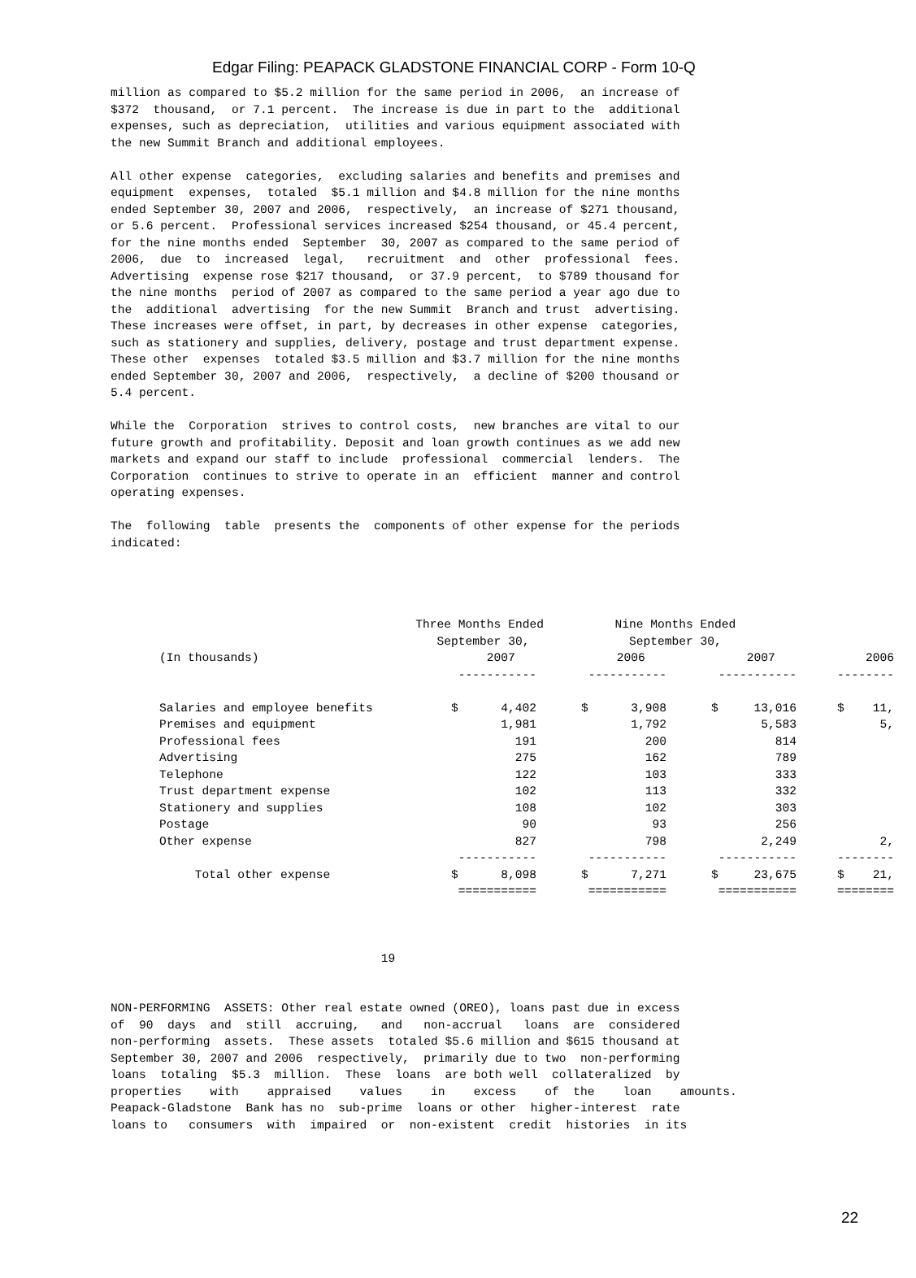Edgar Filing: PEAPACK GLADSTONE FINANCIAL CORP - Form 10-Q
million as compared to $5.2 million for the same period in 2006,  an increase of
$372  thousand,  or 7.1 percent.  The increase is due in part to the  additional
expenses, such as depreciation,  utilities and various equipment associated with
the new Summit Branch and additional employees.

All other expense  categories,  excluding salaries and benefits and premises and
equipment  expenses,  totaled  $5.1 million and $4.8 million for the nine months
ended September 30, 2007 and 2006,  respectively,  an increase of $271 thousand,
or 5.6 percent.  Professional services increased $254 thousand, or 45.4 percent,
for the nine months ended  September  30, 2007 as compared to the same period of
2006,  due  to  increased  legal,   recruitment  and  other  professional  fees.
Advertising  expense rose $217 thousand,  or 37.9 percent,  to $789 thousand for
the nine months  period of 2007 as compared to the same period a year ago due to
the  additional  advertising  for the new Summit  Branch and trust  advertising.
These increases were offset, in part, by decreases in other expense  categories,
such as stationery and supplies, delivery, postage and trust department expense.
These other  expenses  totaled $3.5 million and $3.7 million for the nine months
ended September 30, 2007 and 2006,  respectively,  a decline of $200 thousand or
5.4 percent.

While the  Corporation  strives to control costs,  new branches are vital to our
future growth and profitability. Deposit and loan growth continues as we add new
markets and expand our staff to include  professional  commercial  lenders.  The
Corporation  continues to strive to operate in an  efficient  manner and control
operating expenses.

The  following  table  presents the  components of other expense for the periods
indicated:
                                    Three Months Ended          Nine Months Ended
                                       September 30,              September 30,
| (In thousands) | 2007 | 2006 | 2007 | 2006 |
| | ----------- | ----------- | ----------- | -------- |
| Salaries and employee benefits | $ 4,402 | $ 3,908 | $ 13,016 | $ 11, |
| Premises and equipment | 1,981 | 1,792 | 5,583 | 5, |
| Professional fees | 191 | 200 | 814 | |
| Advertising | 275 | 162 | 789 | |
| Telephone | 122 | 103 | 333 | |
| Trust department expense | 102 | 113 | 332 | |
| Stationery and supplies | 108 | 102 | 303 | |
| Postage | 90 | 93 | 256 | |
| Other expense | 827 | 798 | 2,249 | 2, |
| | ----------- | ----------- | ----------- | -------- |
| Total other expense | $ 8,098 | $ 7,271 | $ 23,675 | $ 21, |
| | =========== | =========== | =========== | ======== |
                                      19
NON-PERFORMING  ASSETS: Other real estate owned (OREO), loans past due in excess
of  90  days  and  still  accruing,   and   non-accrual   loans  are  considered
non-performing  assets.  These assets  totaled $5.6 million and $615 thousand at
September 30, 2007 and 2006  respectively,  primarily due to two  non-performing
loans  totaling  $5.3  million.  These  loans  are both well  collateralized  by
properties    with    appraised    values    in    excess    of  the    loan    amounts.
Peapack-Gladstone  Bank has no  sub-prime  loans or other  higher-interest  rate
loans to   consumers  with  impaired  or  non-existent  credit  histories  in its
22